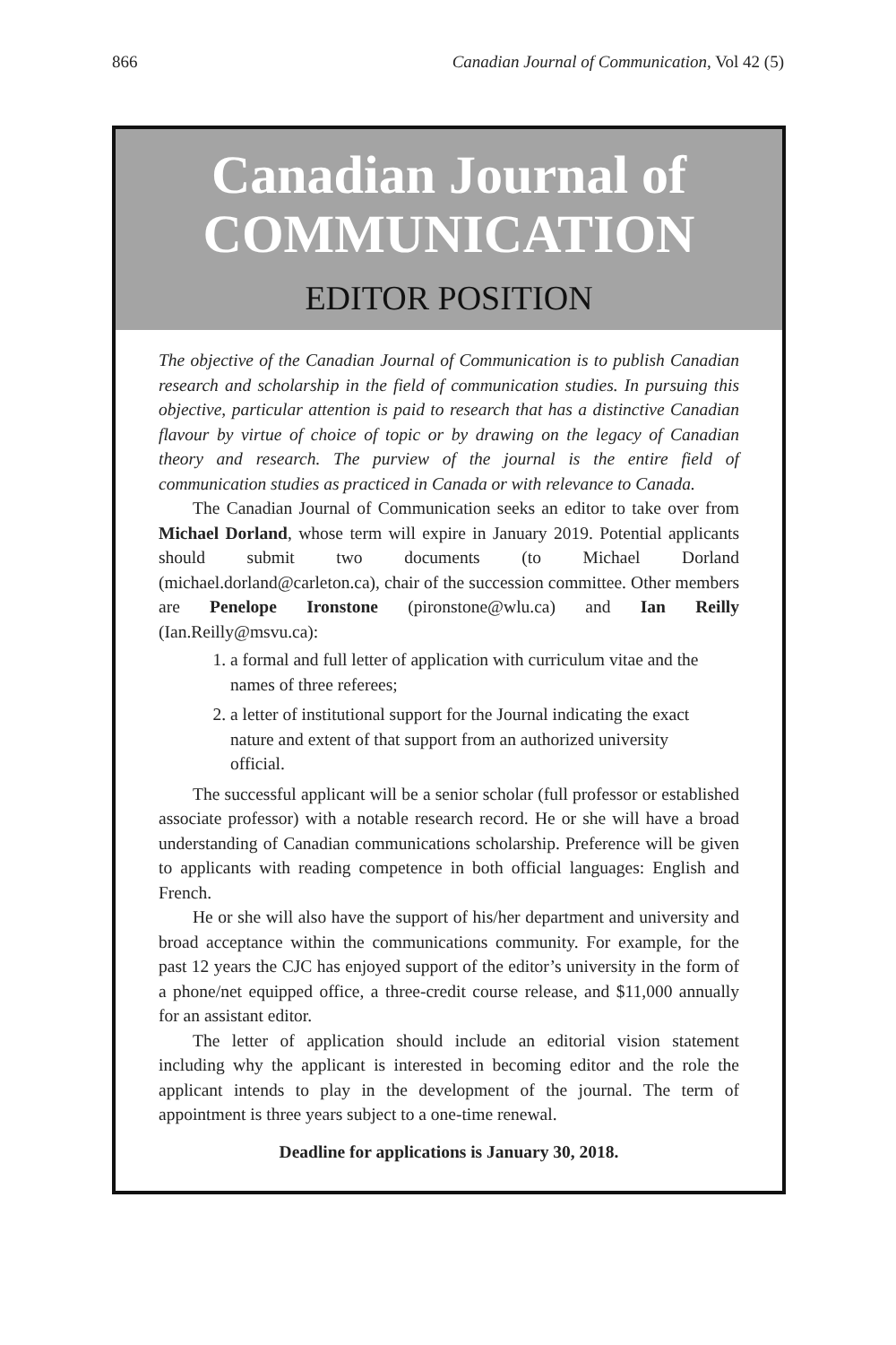866 Canadian Journal of Communication, Vol 42 (5)
Canadian Journal of
COMMUNICATION
EDITOR POSITION
The objective of the Canadian Journal of Communication is to publish Canadian research and scholarship in the field of communication studies. In pursuing this objective, particular attention is paid to research that has a distinctive Canadian flavour by virtue of choice of topic or by drawing on the legacy of Canadian theory and research. The purview of the journal is the entire field of communication studies as practiced in Canada or with relevance to Canada.
The Canadian Journal of Communication seeks an editor to take over from Michael Dorland, whose term will expire in January 2019. Potential applicants should submit two documents (to Michael Dorland (michael.dorland@carleton.ca), chair of the succession committee. Other members are Penelope Ironstone (pironstone@wlu.ca) and Ian Reilly (Ian.Reilly@msvu.ca):
1. a formal and full letter of application with curriculum vitae and the names of three referees;
2. a letter of institutional support for the Journal indicating the exact nature and extent of that support from an authorized university official.
The successful applicant will be a senior scholar (full professor or established associate professor) with a notable research record. He or she will have a broad understanding of Canadian communications scholarship. Preference will be given to applicants with reading competence in both official languages: English and French.
He or she will also have the support of his/her department and university and broad acceptance within the communications community. For example, for the past 12 years the CJC has enjoyed support of the editor’s university in the form of a phone/net equipped office, a three-credit course release, and $11,000 annually for an assistant editor.
The letter of application should include an editorial vision statement including why the applicant is interested in becoming editor and the role the applicant intends to play in the development of the journal. The term of appointment is three years subject to a one-time renewal.
Deadline for applications is January 30, 2018.